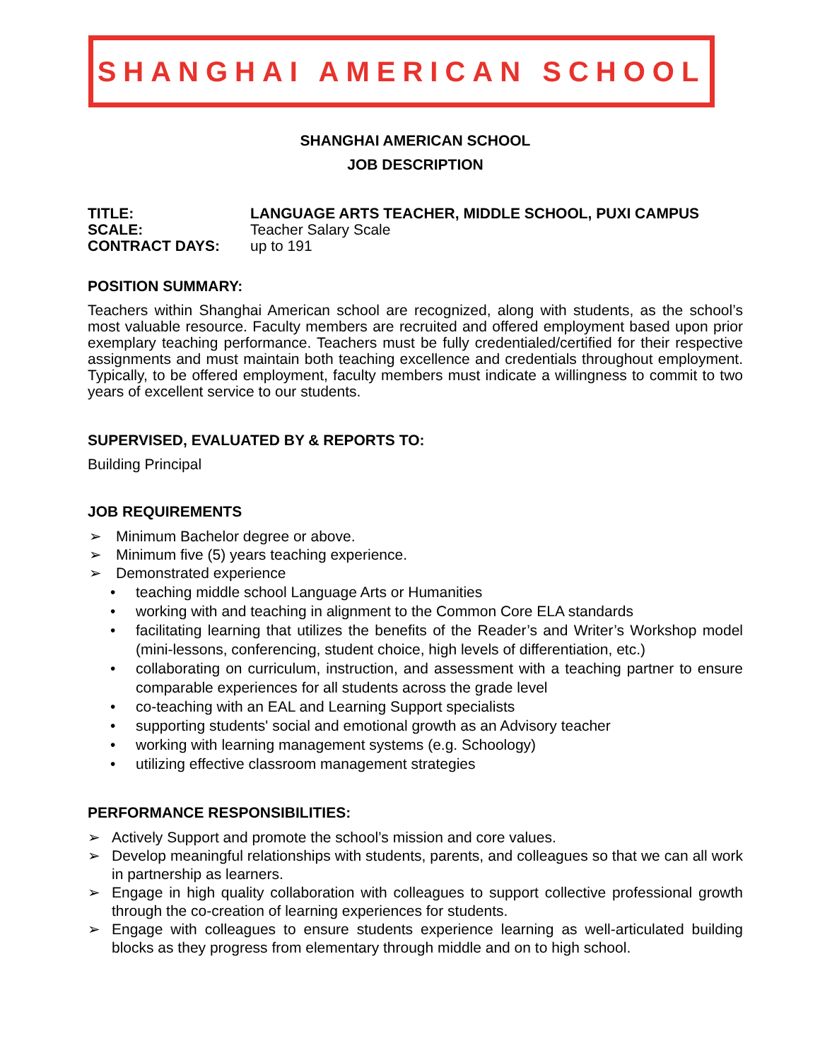SHANGHAI AMERICAN SCHOOL
SHANGHAI AMERICAN SCHOOL
JOB DESCRIPTION
TITLE: LANGUAGE ARTS TEACHER, MIDDLE SCHOOL, PUXI CAMPUS
SCALE: Teacher Salary Scale
CONTRACT DAYS: up to 191
POSITION SUMMARY:
Teachers within Shanghai American school are recognized, along with students, as the school’s most valuable resource. Faculty members are recruited and offered employment based upon prior exemplary teaching performance. Teachers must be fully credentialed/certified for their respective assignments and must maintain both teaching excellence and credentials throughout employment. Typically, to be offered employment, faculty members must indicate a willingness to commit to two years of excellent service to our students.
SUPERVISED, EVALUATED BY & REPORTS TO:
Building Principal
JOB REQUIREMENTS
➢ Minimum Bachelor degree or above.
➢ Minimum five (5) years teaching experience.
➢ Demonstrated experience
• teaching middle school Language Arts or Humanities
• working with and teaching in alignment to the Common Core ELA standards
• facilitating learning that utilizes the benefits of the Reader’s and Writer’s Workshop model (mini-lessons, conferencing, student choice, high levels of differentiation, etc.)
• collaborating on curriculum, instruction, and assessment with a teaching partner to ensure comparable experiences for all students across the grade level
• co-teaching with an EAL and Learning Support specialists
• supporting students' social and emotional growth as an Advisory teacher
• working with learning management systems (e.g. Schoology)
• utilizing effective classroom management strategies
PERFORMANCE RESPONSIBILITIES:
➢ Actively Support and promote the school’s mission and core values.
➢ Develop meaningful relationships with students, parents, and colleagues so that we can all work in partnership as learners.
➢ Engage in high quality collaboration with colleagues to support collective professional growth through the co-creation of learning experiences for students.
➢ Engage with colleagues to ensure students experience learning as well-articulated building blocks as they progress from elementary through middle and on to high school.